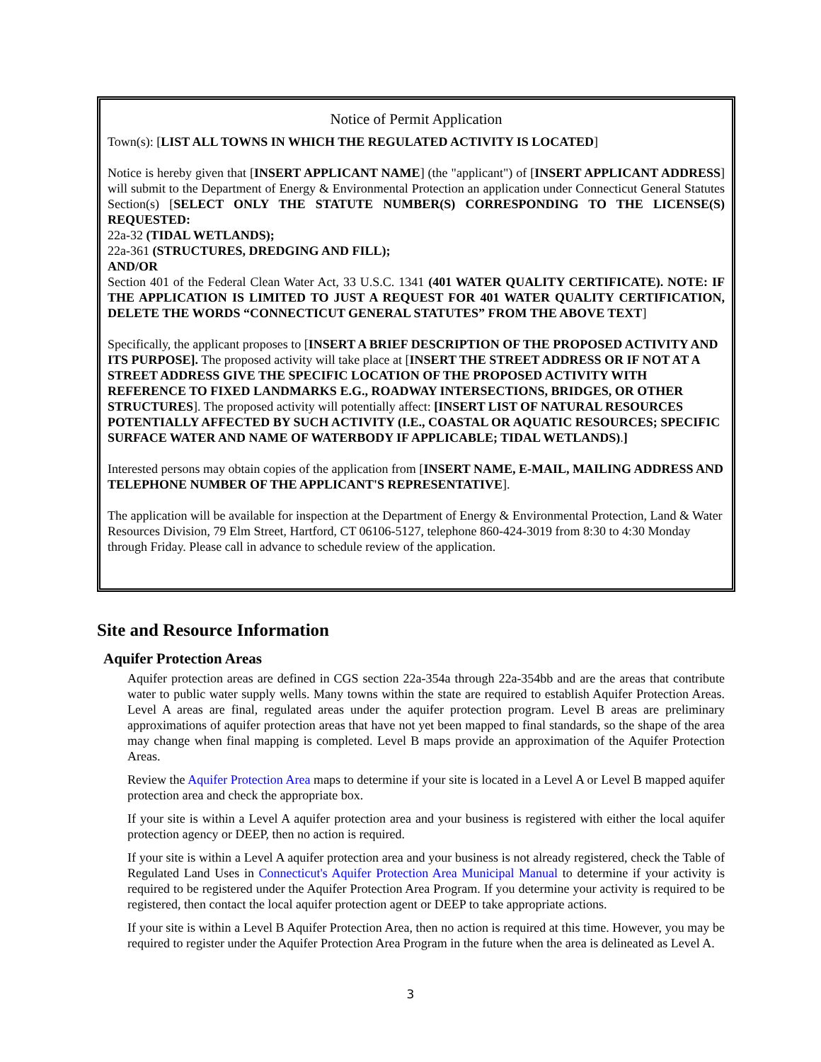Notice of Permit Application
Town(s): [LIST ALL TOWNS IN WHICH THE REGULATED ACTIVITY IS LOCATED]
Notice is hereby given that [INSERT APPLICANT NAME] (the "applicant") of [INSERT APPLICANT ADDRESS] will submit to the Department of Energy & Environmental Protection an application under Connecticut General Statutes Section(s) [SELECT ONLY THE STATUTE NUMBER(S) CORRESPONDING TO THE LICENSE(S) REQUESTED:
22a-32 (TIDAL WETLANDS);
22a-361 (STRUCTURES, DREDGING AND FILL);
AND/OR
Section 401 of the Federal Clean Water Act, 33 U.S.C. 1341 (401 WATER QUALITY CERTIFICATE). NOTE: IF THE APPLICATION IS LIMITED TO JUST A REQUEST FOR 401 WATER QUALITY CERTIFICATION, DELETE THE WORDS “CONNECTICUT GENERAL STATUTES” FROM THE ABOVE TEXT]
Specifically, the applicant proposes to [INSERT A BRIEF DESCRIPTION OF THE PROPOSED ACTIVITY AND ITS PURPOSE]. The proposed activity will take place at [INSERT THE STREET ADDRESS OR IF NOT AT A STREET ADDRESS GIVE THE SPECIFIC LOCATION OF THE PROPOSED ACTIVITY WITH REFERENCE TO FIXED LANDMARKS E.G., ROADWAY INTERSECTIONS, BRIDGES, OR OTHER STRUCTURES]. The proposed activity will potentially affect: [INSERT LIST OF NATURAL RESOURCES POTENTIALLY AFFECTED BY SUCH ACTIVITY (I.E., COASTAL OR AQUATIC RESOURCES; SPECIFIC SURFACE WATER AND NAME OF WATERBODY IF APPLICABLE; TIDAL WETLANDS).]
Interested persons may obtain copies of the application from [INSERT NAME, E-MAIL, MAILING ADDRESS AND TELEPHONE NUMBER OF THE APPLICANT'S REPRESENTATIVE].
The application will be available for inspection at the Department of Energy & Environmental Protection, Land & Water Resources Division, 79 Elm Street, Hartford, CT 06106-5127, telephone 860-424-3019 from 8:30 to 4:30 Monday through Friday. Please call in advance to schedule review of the application.
Site and Resource Information
Aquifer Protection Areas
Aquifer protection areas are defined in CGS section 22a-354a through 22a-354bb and are the areas that contribute water to public water supply wells. Many towns within the state are required to establish Aquifer Protection Areas. Level A areas are final, regulated areas under the aquifer protection program. Level B areas are preliminary approximations of aquifer protection areas that have not yet been mapped to final standards, so the shape of the area may change when final mapping is completed. Level B maps provide an approximation of the Aquifer Protection Areas.
Review the Aquifer Protection Area maps to determine if your site is located in a Level A or Level B mapped aquifer protection area and check the appropriate box.
If your site is within a Level A aquifer protection area and your business is registered with either the local aquifer protection agency or DEEP, then no action is required.
If your site is within a Level A aquifer protection area and your business is not already registered, check the Table of Regulated Land Uses in Connecticut's Aquifer Protection Area Municipal Manual to determine if your activity is required to be registered under the Aquifer Protection Area Program. If you determine your activity is required to be registered, then contact the local aquifer protection agent or DEEP to take appropriate actions.
If your site is within a Level B Aquifer Protection Area, then no action is required at this time. However, you may be required to register under the Aquifer Protection Area Program in the future when the area is delineated as Level A.
3